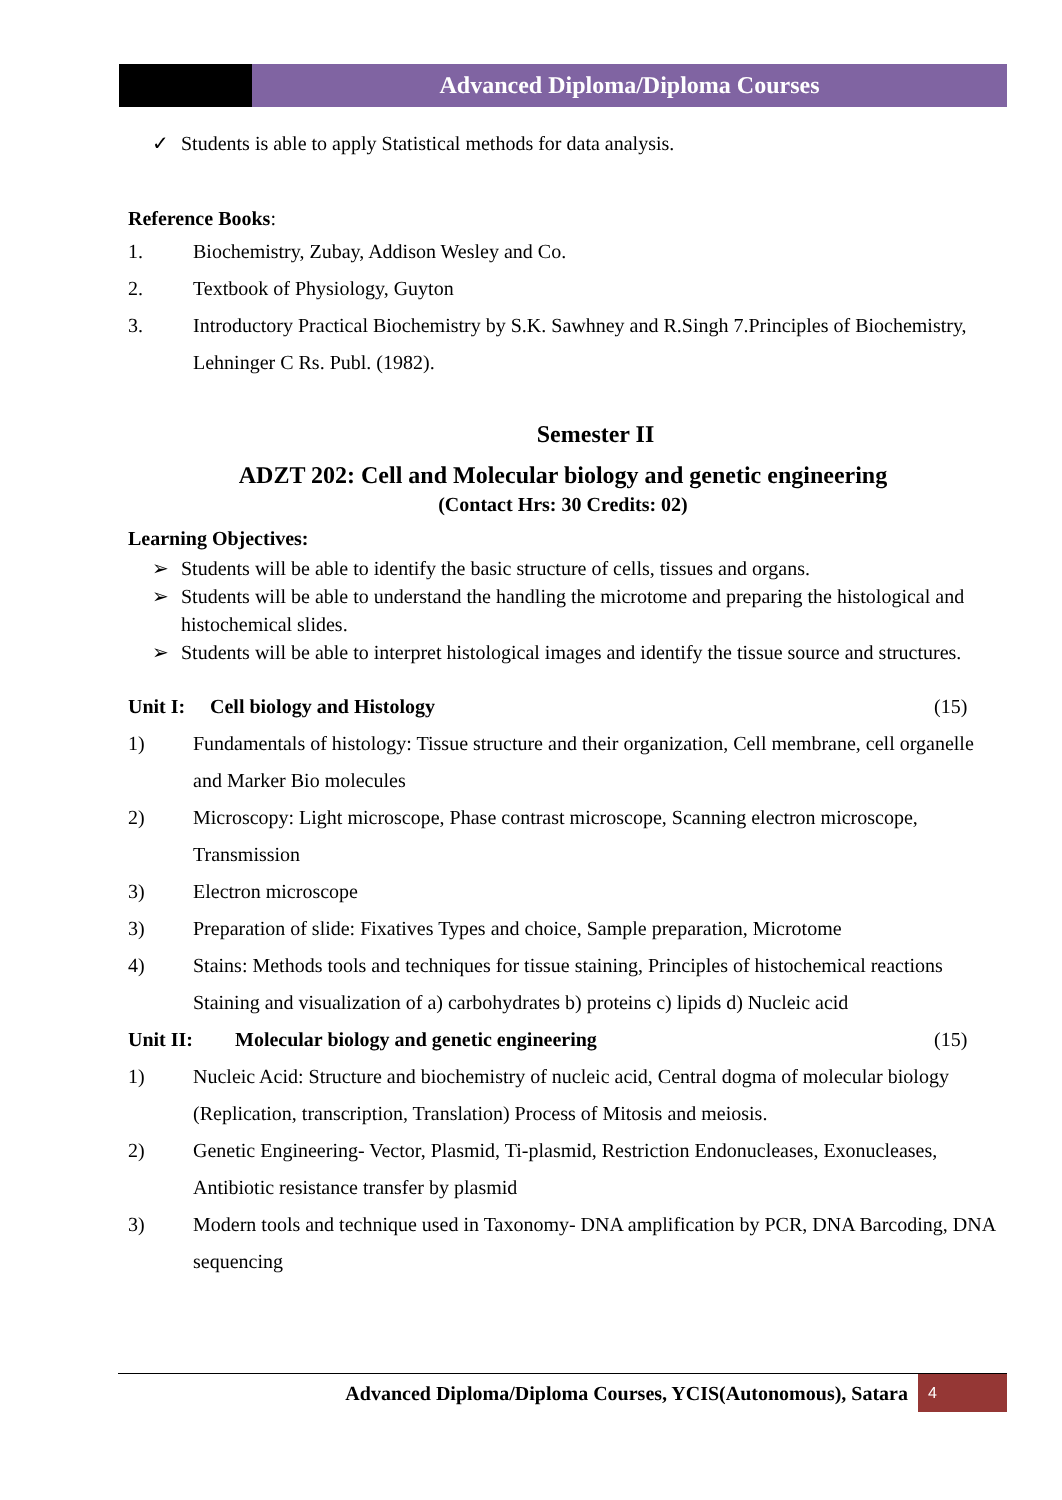Advanced Diploma/Diploma Courses
✓ Students is able to apply Statistical methods for data analysis.
Reference Books:
1. Biochemistry, Zubay, Addison Wesley and Co.
2. Textbook of Physiology, Guyton
3. Introductory Practical Biochemistry by S.K. Sawhney and R.Singh 7.Principles of Biochemistry, Lehninger C Rs. Publ. (1982).
Semester II
ADZT 202: Cell and Molecular biology and genetic engineering
(Contact Hrs: 30 Credits: 02)
Learning Objectives:
➢ Students will be able to identify the basic structure of cells, tissues and organs.
➢ Students will be able to understand the handling the microtome and preparing the histological and histochemical slides.
➢ Students will be able to interpret histological images and identify the tissue source and structures.
Unit I: Cell biology and Histology (15)
1) Fundamentals of histology: Tissue structure and their organization, Cell membrane, cell organelle and Marker Bio molecules
2) Microscopy: Light microscope, Phase contrast microscope, Scanning electron microscope, Transmission
3) Electron microscope
3) Preparation of slide: Fixatives Types and choice, Sample preparation, Microtome
4) Stains: Methods tools and techniques for tissue staining, Principles of histochemical reactions Staining and visualization of a) carbohydrates b) proteins c) lipids d) Nucleic acid
Unit II: Molecular biology and genetic engineering (15)
1) Nucleic Acid: Structure and biochemistry of nucleic acid, Central dogma of molecular biology (Replication, transcription, Translation) Process of Mitosis and meiosis.
2) Genetic Engineering- Vector, Plasmid, Ti-plasmid, Restriction Endonucleases, Exonucleases, Antibiotic resistance transfer by plasmid
3) Modern tools and technique used in Taxonomy- DNA amplification by PCR, DNA Barcoding, DNA sequencing
Advanced Diploma/Diploma Courses, YCIS(Autonomous), Satara 4